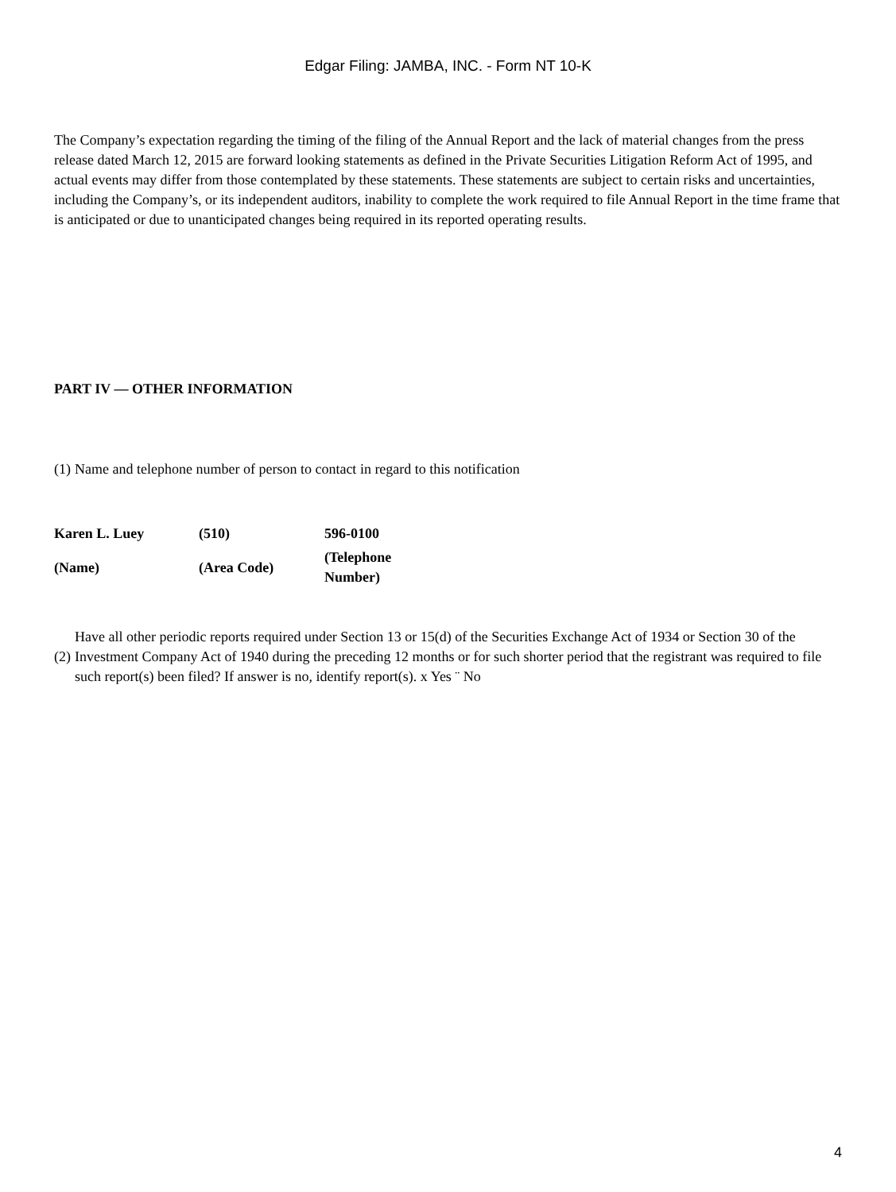Edgar Filing: JAMBA, INC. - Form NT 10-K
The Company’s expectation regarding the timing of the filing of the Annual Report and the lack of material changes from the press release dated March 12, 2015 are forward looking statements as defined in the Private Securities Litigation Reform Act of 1995, and actual events may differ from those contemplated by these statements. These statements are subject to certain risks and uncertainties, including the Company’s, or its independent auditors, inability to complete the work required to file Annual Report in the time frame that is anticipated or due to unanticipated changes being required in its reported operating results.
PART IV — OTHER INFORMATION
| (1) | Name and telephone number of person to contact in regard to this notification |
| Karen L. Luey | (510) | 596-0100 |
| (Name) | (Area Code) | (Telephone Number) |
| (2) | Have all other periodic reports required under Section 13 or 15(d) of the Securities Exchange Act of 1934 or Section 30 of the Investment Company Act of 1940 during the preceding 12 months or for such shorter period that the registrant was required to file such report(s) been filed? If answer is no, identify report(s). x Yes ¨ No |
4